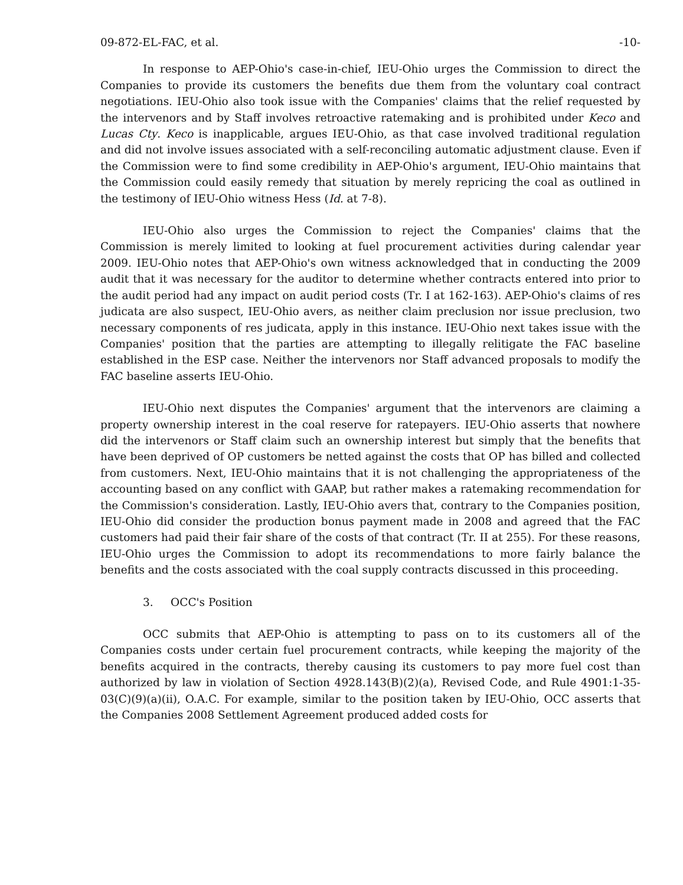09-872-EL-FAC, et al. -10-
In response to AEP-Ohio's case-in-chief, IEU-Ohio urges the Commission to direct the Companies to provide its customers the benefits due them from the voluntary coal contract negotiations. IEU-Ohio also took issue with the Companies' claims that the relief requested by the intervenors and by Staff involves retroactive ratemaking and is prohibited under Keco and Lucas Cty. Keco is inapplicable, argues IEU-Ohio, as that case involved traditional regulation and did not involve issues associated with a self-reconciling automatic adjustment clause. Even if the Commission were to find some credibility in AEP-Ohio's argument, IEU-Ohio maintains that the Commission could easily remedy that situation by merely repricing the coal as outlined in the testimony of IEU-Ohio witness Hess (Id. at 7-8).
IEU-Ohio also urges the Commission to reject the Companies' claims that the Commission is merely limited to looking at fuel procurement activities during calendar year 2009. IEU-Ohio notes that AEP-Ohio's own witness acknowledged that in conducting the 2009 audit that it was necessary for the auditor to determine whether contracts entered into prior to the audit period had any impact on audit period costs (Tr. I at 162-163). AEP-Ohio's claims of res judicata are also suspect, IEU-Ohio avers, as neither claim preclusion nor issue preclusion, two necessary components of res judicata, apply in this instance. IEU-Ohio next takes issue with the Companies' position that the parties are attempting to illegally relitigate the FAC baseline established in the ESP case. Neither the intervenors nor Staff advanced proposals to modify the FAC baseline asserts IEU-Ohio.
IEU-Ohio next disputes the Companies' argument that the intervenors are claiming a property ownership interest in the coal reserve for ratepayers. IEU-Ohio asserts that nowhere did the intervenors or Staff claim such an ownership interest but simply that the benefits that have been deprived of OP customers be netted against the costs that OP has billed and collected from customers. Next, IEU-Ohio maintains that it is not challenging the appropriateness of the accounting based on any conflict with GAAP, but rather makes a ratemaking recommendation for the Commission's consideration. Lastly, IEU-Ohio avers that, contrary to the Companies position, IEU-Ohio did consider the production bonus payment made in 2008 and agreed that the FAC customers had paid their fair share of the costs of that contract (Tr. II at 255). For these reasons, IEU-Ohio urges the Commission to adopt its recommendations to more fairly balance the benefits and the costs associated with the coal supply contracts discussed in this proceeding.
3. OCC's Position
OCC submits that AEP-Ohio is attempting to pass on to its customers all of the Companies costs under certain fuel procurement contracts, while keeping the majority of the benefits acquired in the contracts, thereby causing its customers to pay more fuel cost than authorized by law in violation of Section 4928.143(B)(2)(a), Revised Code, and Rule 4901:1-35-03(C)(9)(a)(ii), O.A.C. For example, similar to the position taken by IEU-Ohio, OCC asserts that the Companies 2008 Settlement Agreement produced added costs for